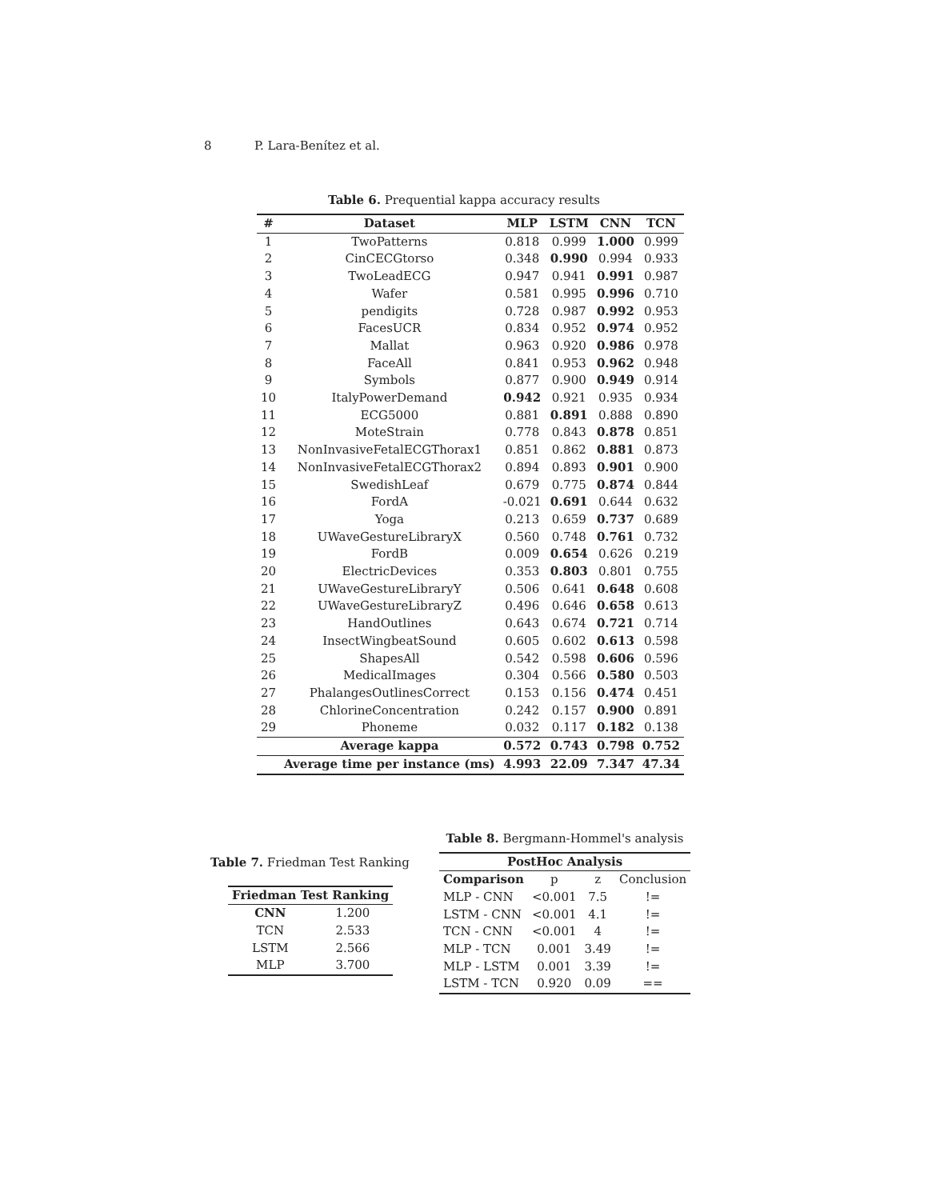8 P. Lara-Benítez et al.
Table 6. Prequential kappa accuracy results
| # | Dataset | MLP | LSTM | CNN | TCN |
| --- | --- | --- | --- | --- | --- |
| 1 | TwoPatterns | 0.818 | 0.999 | 1.000 | 0.999 |
| 2 | CinCECGtorso | 0.348 | 0.990 | 0.994 | 0.933 |
| 3 | TwoLeadECG | 0.947 | 0.941 | 0.991 | 0.987 |
| 4 | Wafer | 0.581 | 0.995 | 0.996 | 0.710 |
| 5 | pendigits | 0.728 | 0.987 | 0.992 | 0.953 |
| 6 | FacesUCR | 0.834 | 0.952 | 0.974 | 0.952 |
| 7 | Mallat | 0.963 | 0.920 | 0.986 | 0.978 |
| 8 | FaceAll | 0.841 | 0.953 | 0.962 | 0.948 |
| 9 | Symbols | 0.877 | 0.900 | 0.949 | 0.914 |
| 10 | ItalyPowerDemand | 0.942 | 0.921 | 0.935 | 0.934 |
| 11 | ECG5000 | 0.881 | 0.891 | 0.888 | 0.890 |
| 12 | MoteStrain | 0.778 | 0.843 | 0.878 | 0.851 |
| 13 | NonInvasiveFetalECGThorax1 | 0.851 | 0.862 | 0.881 | 0.873 |
| 14 | NonInvasiveFetalECGThorax2 | 0.894 | 0.893 | 0.901 | 0.900 |
| 15 | SwedishLeaf | 0.679 | 0.775 | 0.874 | 0.844 |
| 16 | FordA | -0.021 | 0.691 | 0.644 | 0.632 |
| 17 | Yoga | 0.213 | 0.659 | 0.737 | 0.689 |
| 18 | UWaveGestureLibraryX | 0.560 | 0.748 | 0.761 | 0.732 |
| 19 | FordB | 0.009 | 0.654 | 0.626 | 0.219 |
| 20 | ElectricDevices | 0.353 | 0.803 | 0.801 | 0.755 |
| 21 | UWaveGestureLibraryY | 0.506 | 0.641 | 0.648 | 0.608 |
| 22 | UWaveGestureLibraryZ | 0.496 | 0.646 | 0.658 | 0.613 |
| 23 | HandOutlines | 0.643 | 0.674 | 0.721 | 0.714 |
| 24 | InsectWingbeatSound | 0.605 | 0.602 | 0.613 | 0.598 |
| 25 | ShapesAll | 0.542 | 0.598 | 0.606 | 0.596 |
| 26 | MedicalImages | 0.304 | 0.566 | 0.580 | 0.503 |
| 27 | PhalangesOutlinesCorrect | 0.153 | 0.156 | 0.474 | 0.451 |
| 28 | ChlorineConcentration | 0.242 | 0.157 | 0.900 | 0.891 |
| 29 | Phoneme | 0.032 | 0.117 | 0.182 | 0.138 |
| | Average kappa | 0.572 | 0.743 | 0.798 | 0.752 |
| | Average time per instance (ms) | 4.993 | 22.09 | 7.347 | 47.34 |
Table 7. Friedman Test Ranking
| Friedman Test Ranking | |
| --- | --- |
| CNN | 1.200 |
| TCN | 2.533 |
| LSTM | 2.566 |
| MLP | 3.700 |
Table 8. Bergmann-Hommel's analysis
| PostHoc Analysis | | | |
| --- | --- | --- | --- |
| Comparison | p | z | Conclusion |
| MLP - CNN | <0.001 | 7.5 | != |
| LSTM - CNN | <0.001 | 4.1 | != |
| TCN - CNN | <0.001 | 4 | != |
| MLP - TCN | 0.001 | 3.49 | != |
| MLP - LSTM | 0.001 | 3.39 | != |
| LSTM - TCN | 0.920 | 0.09 | == |